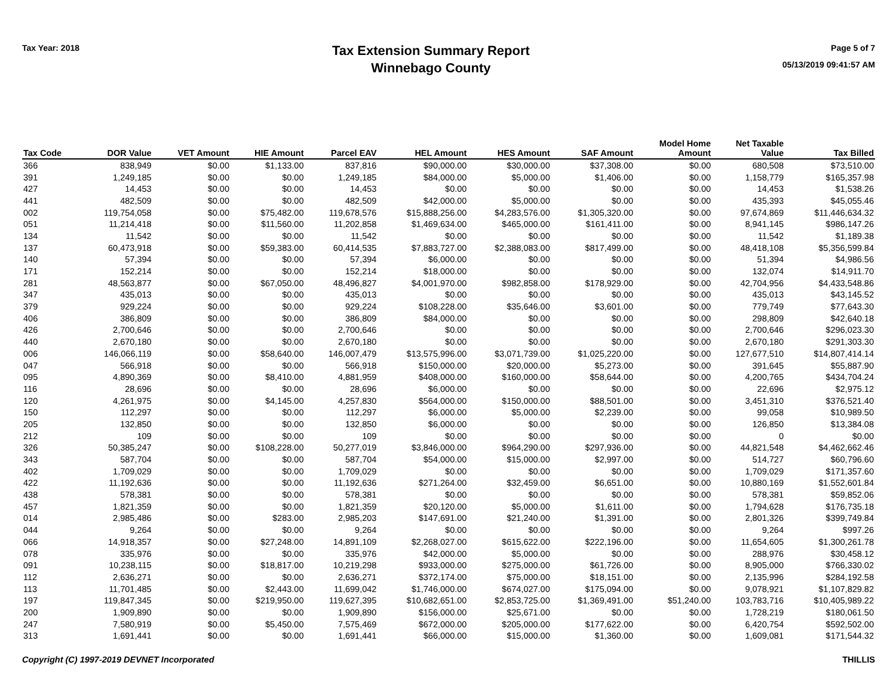Tax Year: 2018
Tax Extension Summary Report
Winnebago County
Page 5 of 7
05/13/2019 09:41:57 AM
| Tax Code | DOR Value | VET Amount | HIE Amount | Parcel EAV | HEL Amount | HES Amount | SAF Amount | Model Home Amount | Net Taxable Value | Tax Billed |
| --- | --- | --- | --- | --- | --- | --- | --- | --- | --- | --- |
| 366 | 838,949 | $0.00 | $1,133.00 | 837,816 | $90,000.00 | $30,000.00 | $37,308.00 | $0.00 | 680,508 | $73,510.00 |
| 391 | 1,249,185 | $0.00 | $0.00 | 1,249,185 | $84,000.00 | $5,000.00 | $1,406.00 | $0.00 | 1,158,779 | $165,357.98 |
| 427 | 14,453 | $0.00 | $0.00 | 14,453 | $0.00 | $0.00 | $0.00 | $0.00 | 14,453 | $1,538.26 |
| 441 | 482,509 | $0.00 | $0.00 | 482,509 | $42,000.00 | $5,000.00 | $0.00 | $0.00 | 435,393 | $45,055.46 |
| 002 | 119,754,058 | $0.00 | $75,482.00 | 119,678,576 | $15,888,256.00 | $4,283,576.00 | $1,305,320.00 | $0.00 | 97,674,869 | $11,446,634.32 |
| 051 | 11,214,418 | $0.00 | $11,560.00 | 11,202,858 | $1,469,634.00 | $465,000.00 | $161,411.00 | $0.00 | 8,941,145 | $986,147.26 |
| 134 | 11,542 | $0.00 | $0.00 | 11,542 | $0.00 | $0.00 | $0.00 | $0.00 | 11,542 | $1,189.38 |
| 137 | 60,473,918 | $0.00 | $59,383.00 | 60,414,535 | $7,883,727.00 | $2,388,083.00 | $817,499.00 | $0.00 | 48,418,108 | $5,356,599.84 |
| 140 | 57,394 | $0.00 | $0.00 | 57,394 | $6,000.00 | $0.00 | $0.00 | $0.00 | 51,394 | $4,986.56 |
| 171 | 152,214 | $0.00 | $0.00 | 152,214 | $18,000.00 | $0.00 | $0.00 | $0.00 | 132,074 | $14,911.70 |
| 281 | 48,563,877 | $0.00 | $67,050.00 | 48,496,827 | $4,001,970.00 | $982,858.00 | $178,929.00 | $0.00 | 42,704,956 | $4,433,548.86 |
| 347 | 435,013 | $0.00 | $0.00 | 435,013 | $0.00 | $0.00 | $0.00 | $0.00 | 435,013 | $43,145.52 |
| 379 | 929,224 | $0.00 | $0.00 | 929,224 | $108,228.00 | $35,646.00 | $3,601.00 | $0.00 | 779,749 | $77,643.30 |
| 406 | 386,809 | $0.00 | $0.00 | 386,809 | $84,000.00 | $0.00 | $0.00 | $0.00 | 298,809 | $42,640.18 |
| 426 | 2,700,646 | $0.00 | $0.00 | 2,700,646 | $0.00 | $0.00 | $0.00 | $0.00 | 2,700,646 | $296,023.30 |
| 440 | 2,670,180 | $0.00 | $0.00 | 2,670,180 | $0.00 | $0.00 | $0.00 | $0.00 | 2,670,180 | $291,303.30 |
| 006 | 146,066,119 | $0.00 | $58,640.00 | 146,007,479 | $13,575,996.00 | $3,071,739.00 | $1,025,220.00 | $0.00 | 127,677,510 | $14,807,414.14 |
| 047 | 566,918 | $0.00 | $0.00 | 566,918 | $150,000.00 | $20,000.00 | $5,273.00 | $0.00 | 391,645 | $55,887.90 |
| 095 | 4,890,369 | $0.00 | $8,410.00 | 4,881,959 | $408,000.00 | $160,000.00 | $58,644.00 | $0.00 | 4,200,765 | $434,704.24 |
| 116 | 28,696 | $0.00 | $0.00 | 28,696 | $6,000.00 | $0.00 | $0.00 | $0.00 | 22,696 | $2,975.12 |
| 120 | 4,261,975 | $0.00 | $4,145.00 | 4,257,830 | $564,000.00 | $150,000.00 | $88,501.00 | $0.00 | 3,451,310 | $376,521.40 |
| 150 | 112,297 | $0.00 | $0.00 | 112,297 | $6,000.00 | $5,000.00 | $2,239.00 | $0.00 | 99,058 | $10,989.50 |
| 205 | 132,850 | $0.00 | $0.00 | 132,850 | $6,000.00 | $0.00 | $0.00 | $0.00 | 126,850 | $13,384.08 |
| 212 | 109 | $0.00 | $0.00 | 109 | $0.00 | $0.00 | $0.00 | $0.00 | 0 | $0.00 |
| 326 | 50,385,247 | $0.00 | $108,228.00 | 50,277,019 | $3,846,000.00 | $964,290.00 | $297,936.00 | $0.00 | 44,821,548 | $4,462,662.46 |
| 343 | 587,704 | $0.00 | $0.00 | 587,704 | $54,000.00 | $15,000.00 | $2,997.00 | $0.00 | 514,727 | $60,796.60 |
| 402 | 1,709,029 | $0.00 | $0.00 | 1,709,029 | $0.00 | $0.00 | $0.00 | $0.00 | 1,709,029 | $171,357.60 |
| 422 | 11,192,636 | $0.00 | $0.00 | 11,192,636 | $271,264.00 | $32,459.00 | $6,651.00 | $0.00 | 10,880,169 | $1,552,601.84 |
| 438 | 578,381 | $0.00 | $0.00 | 578,381 | $0.00 | $0.00 | $0.00 | $0.00 | 578,381 | $59,852.06 |
| 457 | 1,821,359 | $0.00 | $0.00 | 1,821,359 | $20,120.00 | $5,000.00 | $1,611.00 | $0.00 | 1,794,628 | $176,735.18 |
| 014 | 2,985,486 | $0.00 | $283.00 | 2,985,203 | $147,691.00 | $21,240.00 | $1,391.00 | $0.00 | 2,801,326 | $399,749.84 |
| 044 | 9,264 | $0.00 | $0.00 | 9,264 | $0.00 | $0.00 | $0.00 | $0.00 | 9,264 | $997.26 |
| 066 | 14,918,357 | $0.00 | $27,248.00 | 14,891,109 | $2,268,027.00 | $615,622.00 | $222,196.00 | $0.00 | 11,654,605 | $1,300,261.78 |
| 078 | 335,976 | $0.00 | $0.00 | 335,976 | $42,000.00 | $5,000.00 | $0.00 | $0.00 | 288,976 | $30,458.12 |
| 091 | 10,238,115 | $0.00 | $18,817.00 | 10,219,298 | $933,000.00 | $275,000.00 | $61,726.00 | $0.00 | 8,905,000 | $766,330.02 |
| 112 | 2,636,271 | $0.00 | $0.00 | 2,636,271 | $372,174.00 | $75,000.00 | $18,151.00 | $0.00 | 2,135,996 | $284,192.58 |
| 113 | 11,701,485 | $0.00 | $2,443.00 | 11,699,042 | $1,746,000.00 | $674,027.00 | $175,094.00 | $0.00 | 9,078,921 | $1,107,829.82 |
| 197 | 119,847,345 | $0.00 | $219,950.00 | 119,627,395 | $10,682,651.00 | $2,853,725.00 | $1,369,491.00 | $51,240.00 | 103,783,716 | $10,405,989.22 |
| 200 | 1,909,890 | $0.00 | $0.00 | 1,909,890 | $156,000.00 | $25,671.00 | $0.00 | $0.00 | 1,728,219 | $180,061.50 |
| 247 | 7,580,919 | $0.00 | $5,450.00 | 7,575,469 | $672,000.00 | $205,000.00 | $177,622.00 | $0.00 | 6,420,754 | $592,502.00 |
| 313 | 1,691,441 | $0.00 | $0.00 | 1,691,441 | $66,000.00 | $15,000.00 | $1,360.00 | $0.00 | 1,609,081 | $171,544.32 |
Copyright (C) 1997-2019 DEVNET Incorporated THILLIS